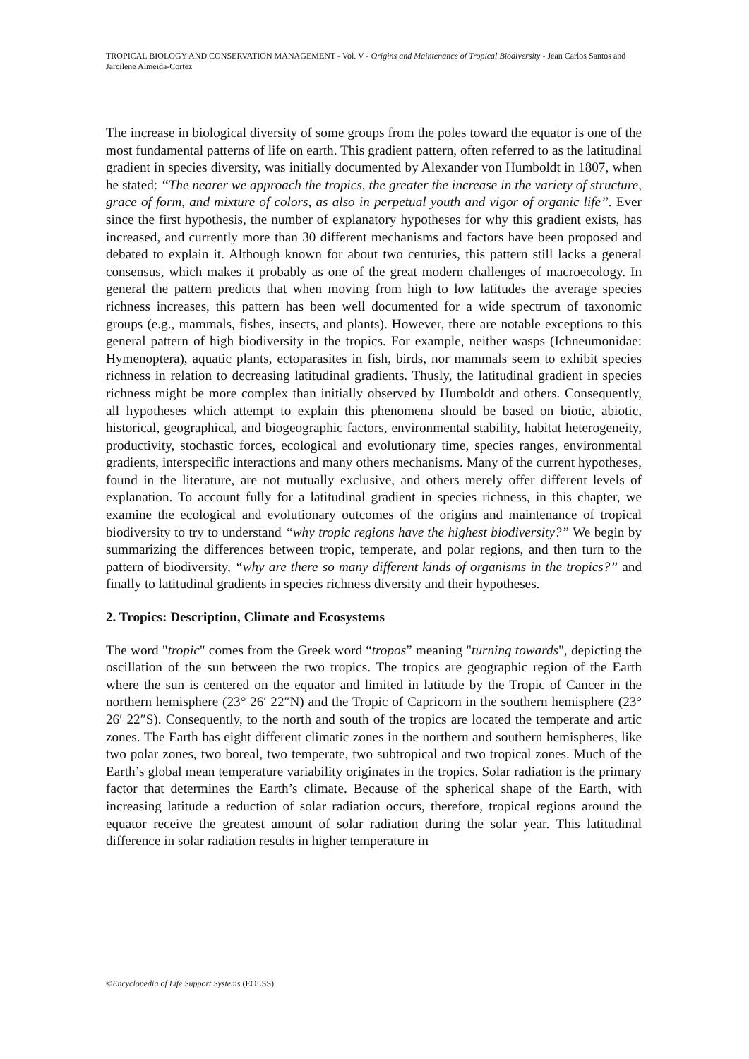TROPICAL BIOLOGY AND CONSERVATION MANAGEMENT - Vol. V - Origins and Maintenance of Tropical Biodiversity - Jean Carlos Santos and Jarcilene Almeida-Cortez
The increase in biological diversity of some groups from the poles toward the equator is one of the most fundamental patterns of life on earth. This gradient pattern, often referred to as the latitudinal gradient in species diversity, was initially documented by Alexander von Humboldt in 1807, when he stated: ‘‘The nearer we approach the tropics, the greater the increase in the variety of structure, grace of form, and mixture of colors, as also in perpetual youth and vigor of organic life’’. Ever since the first hypothesis, the number of explanatory hypotheses for why this gradient exists, has increased, and currently more than 30 different mechanisms and factors have been proposed and debated to explain it. Although known for about two centuries, this pattern still lacks a general consensus, which makes it probably as one of the great modern challenges of macroecology. In general the pattern predicts that when moving from high to low latitudes the average species richness increases, this pattern has been well documented for a wide spectrum of taxonomic groups (e.g., mammals, fishes, insects, and plants). However, there are notable exceptions to this general pattern of high biodiversity in the tropics. For example, neither wasps (Ichneumonidae: Hymenoptera), aquatic plants, ectoparasites in fish, birds, nor mammals seem to exhibit species richness in relation to decreasing latitudinal gradients. Thusly, the latitudinal gradient in species richness might be more complex than initially observed by Humboldt and others. Consequently, all hypotheses which attempt to explain this phenomena should be based on biotic, abiotic, historical, geographical, and biogeographic factors, environmental stability, habitat heterogeneity, productivity, stochastic forces, ecological and evolutionary time, species ranges, environmental gradients, interspecific interactions and many others mechanisms. Many of the current hypotheses, found in the literature, are not mutually exclusive, and others merely offer different levels of explanation. To account fully for a latitudinal gradient in species richness, in this chapter, we examine the ecological and evolutionary outcomes of the origins and maintenance of tropical biodiversity to try to understand “why tropic regions have the highest biodiversity?” We begin by summarizing the differences between tropic, temperate, and polar regions, and then turn to the pattern of biodiversity, “why are there so many different kinds of organisms in the tropics?” and finally to latitudinal gradients in species richness diversity and their hypotheses.
2. Tropics: Description, Climate and Ecosystems
The word "tropic" comes from the Greek word “tropos” meaning "turning towards", depicting the oscillation of the sun between the two tropics. The tropics are geographic region of the Earth where the sun is centered on the equator and limited in latitude by the Tropic of Cancer in the northern hemisphere (23° 26′ 22″N) and the Tropic of Capricorn in the southern hemisphere (23° 26′ 22″S). Consequently, to the north and south of the tropics are located the temperate and artic zones. The Earth has eight different climatic zones in the northern and southern hemispheres, like two polar zones, two boreal, two temperate, two subtropical and two tropical zones. Much of the Earth’s global mean temperature variability originates in the tropics. Solar radiation is the primary factor that determines the Earth’s climate. Because of the spherical shape of the Earth, with increasing latitude a reduction of solar radiation occurs, therefore, tropical regions around the equator receive the greatest amount of solar radiation during the solar year. This latitudinal difference in solar radiation results in higher temperature in
©Encyclopedia of Life Support Systems (EOLSS)